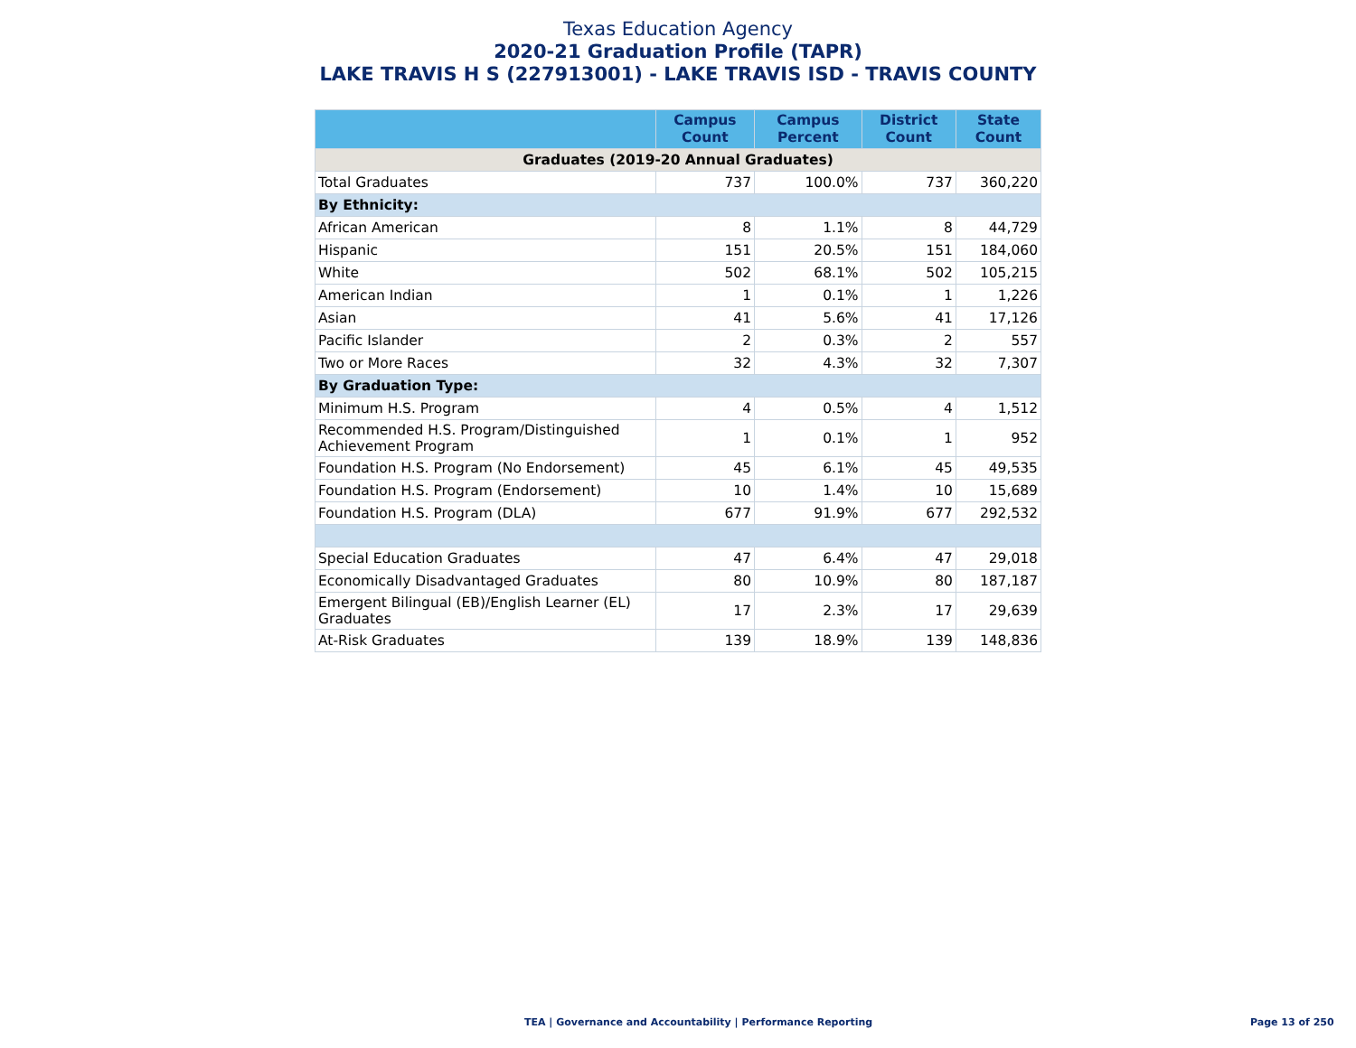Texas Education Agency
2020-21 Graduation Profile (TAPR)
LAKE TRAVIS H S (227913001) - LAKE TRAVIS ISD - TRAVIS COUNTY
| | Campus Count | Campus Percent | District Count | State Count |
| --- | --- | --- | --- | --- |
| Graduates (2019-20 Annual Graduates) | | | | |
| Total Graduates | 737 | 100.0% | 737 | 360,220 |
| By Ethnicity: | | | | |
| African American | 8 | 1.1% | 8 | 44,729 |
| Hispanic | 151 | 20.5% | 151 | 184,060 |
| White | 502 | 68.1% | 502 | 105,215 |
| American Indian | 1 | 0.1% | 1 | 1,226 |
| Asian | 41 | 5.6% | 41 | 17,126 |
| Pacific Islander | 2 | 0.3% | 2 | 557 |
| Two or More Races | 32 | 4.3% | 32 | 7,307 |
| By Graduation Type: | | | | |
| Minimum H.S. Program | 4 | 0.5% | 4 | 1,512 |
| Recommended H.S. Program/Distinguished Achievement Program | 1 | 0.1% | 1 | 952 |
| Foundation H.S. Program (No Endorsement) | 45 | 6.1% | 45 | 49,535 |
| Foundation H.S. Program (Endorsement) | 10 | 1.4% | 10 | 15,689 |
| Foundation H.S. Program (DLA) | 677 | 91.9% | 677 | 292,532 |
| Special Education Graduates | 47 | 6.4% | 47 | 29,018 |
| Economically Disadvantaged Graduates | 80 | 10.9% | 80 | 187,187 |
| Emergent Bilingual (EB)/English Learner (EL) Graduates | 17 | 2.3% | 17 | 29,639 |
| At-Risk Graduates | 139 | 18.9% | 139 | 148,836 |
TEA | Governance and Accountability | Performance Reporting Page 13 of 250